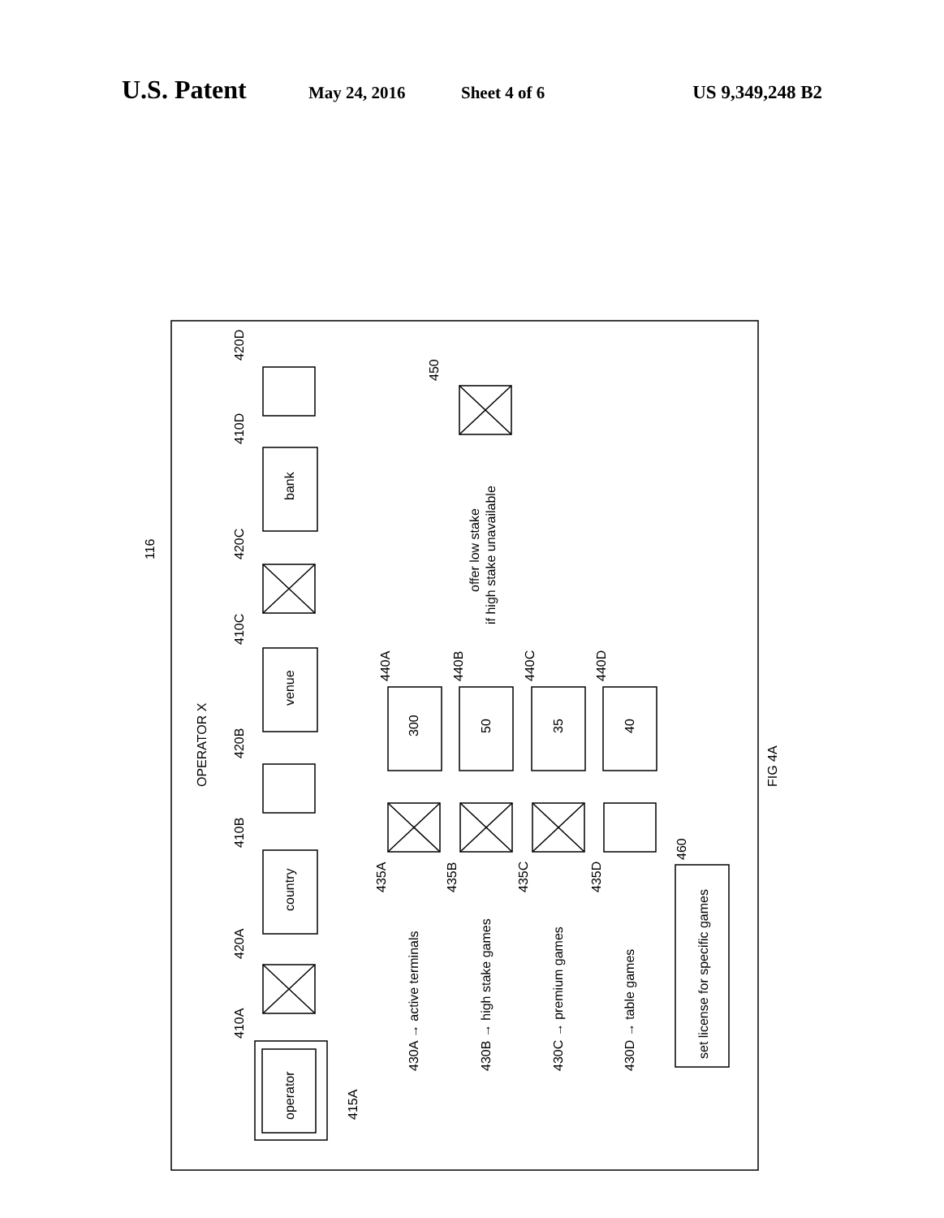U.S. Patent May 24, 2016 Sheet 4 of 6 US 9,349,248 B2
OPERATOR X
operator
country
venue
bank
300
50
35
40
offer low stake
if high stake unavailable
430A → active terminals
430B → high stake games
430C → premium games
430D → table games
set license for specific games
FIG 4A
116
410A
415A
420A
410B
420B
410C
420C
410D
420D
450
440A
440B
440C
440D
435A
435B
435C
435D
460